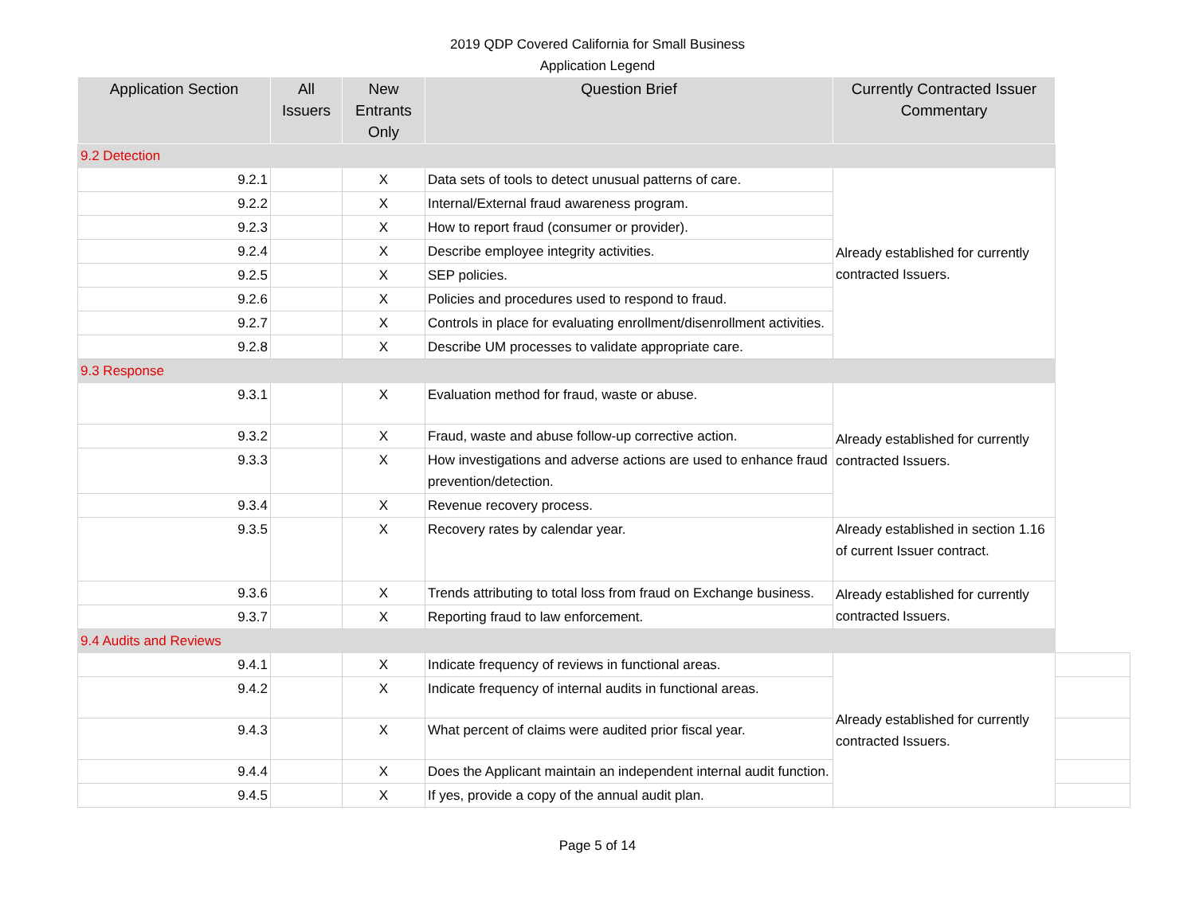2019 QDP Covered California for Small Business
Application Legend
| Application Section | All Issuers | New Entrants Only | Question Brief | Currently Contracted Issuer Commentary | |
| --- | --- | --- | --- | --- | --- |
| 9.2 Detection | | | | | |
| 9.2.1 | | X | Data sets of tools to detect unusual patterns of care. | Already established for currently contracted Issuers. | |
| 9.2.2 | | X | Internal/External fraud awareness program. | | |
| 9.2.3 | | X | How to report fraud (consumer or provider). | | |
| 9.2.4 | | X | Describe employee integrity activities. | | |
| 9.2.5 | | X | SEP policies. | | |
| 9.2.6 | | X | Policies and procedures used to respond to fraud. | | |
| 9.2.7 | | X | Controls in place for evaluating enrollment/disenrollment activities. | | |
| 9.2.8 | | X | Describe UM processes to validate appropriate care. | | |
| 9.3 Response | | | | | |
| 9.3.1 | | X | Evaluation method for fraud, waste or abuse. | Already established for currently contracted Issuers. | |
| 9.3.2 | | X | Fraud, waste and abuse follow-up corrective action. | | |
| 9.3.3 | | X | How investigations and adverse actions are used to enhance fraud prevention/detection. | | |
| 9.3.4 | | X | Revenue recovery process. | | |
| 9.3.5 | | X | Recovery rates by calendar year. | Already established in section 1.16 of current Issuer contract. | |
| 9.3.6 | | X | Trends attributing to total loss from fraud on Exchange business. | Already established for currently contracted Issuers. | |
| 9.3.7 | | X | Reporting fraud to law enforcement. | | |
| 9.4 Audits and Reviews | | | | | |
| 9.4.1 | | X | Indicate frequency of reviews in functional areas. | Already established for currently contracted Issuers. | |
| 9.4.2 | | X | Indicate frequency of internal audits in functional areas. | | |
| 9.4.3 | | X | What percent of claims were audited prior fiscal year. | | |
| 9.4.4 | | X | Does the Applicant maintain an independent internal audit function. | | |
| 9.4.5 | | X | If yes, provide a copy of the annual audit plan. | | |
Page 5 of 14